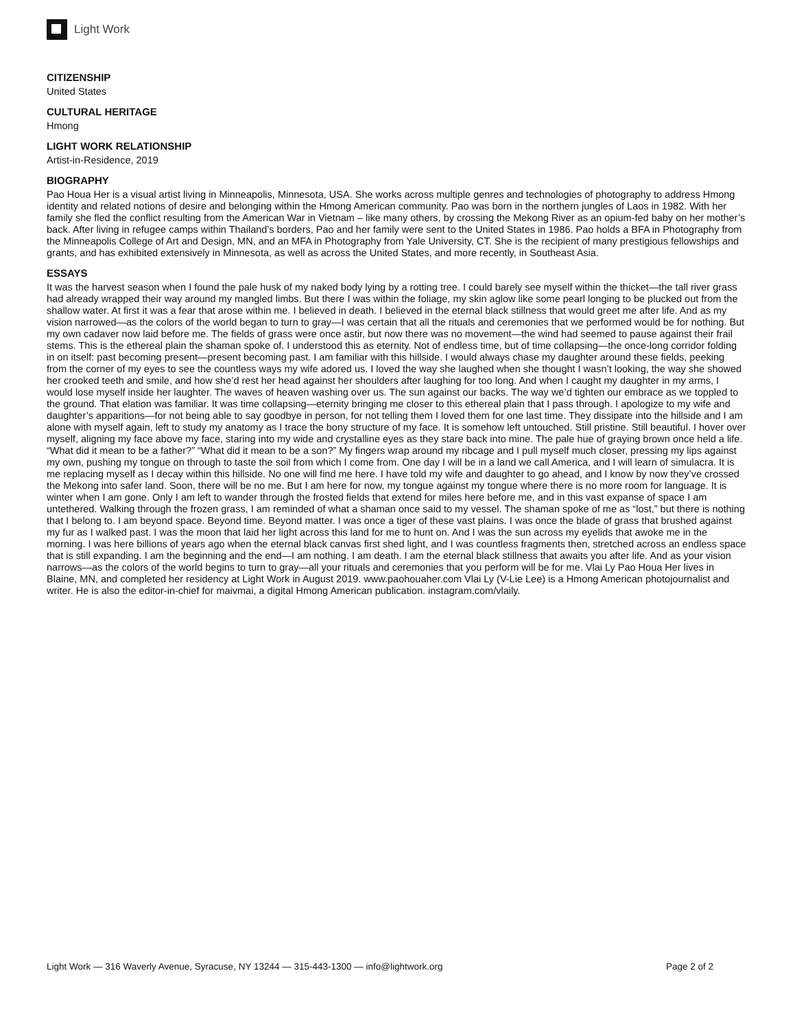Light Work
CITIZENSHIP
United States
CULTURAL HERITAGE
Hmong
LIGHT WORK RELATIONSHIP
Artist-in-Residence, 2019
BIOGRAPHY
Pao Houa Her is a visual artist living in Minneapolis, Minnesota, USA. She works across multiple genres and technologies of photography to address Hmong identity and related notions of desire and belonging within the Hmong American community. Pao was born in the northern jungles of Laos in 1982. With her family she fled the conflict resulting from the American War in Vietnam – like many others, by crossing the Mekong River as an opium-fed baby on her mother’s back. After living in refugee camps within Thailand’s borders, Pao and her family were sent to the United States in 1986. Pao holds a BFA in Photography from the Minneapolis College of Art and Design, MN, and an MFA in Photography from Yale University, CT. She is the recipient of many prestigious fellowships and grants, and has exhibited extensively in Minnesota, as well as across the United States, and more recently, in Southeast Asia.
ESSAYS
It was the harvest season when I found the pale husk of my naked body lying by a rotting tree. I could barely see myself within the thicket—the tall river grass had already wrapped their way around my mangled limbs. But there I was within the foliage, my skin aglow like some pearl longing to be plucked out from the shallow water. At first it was a fear that arose within me. I believed in death. I believed in the eternal black stillness that would greet me after life. And as my vision narrowed—as the colors of the world began to turn to gray—I was certain that all the rituals and ceremonies that we performed would be for nothing. But my own cadaver now laid before me. The fields of grass were once astir, but now there was no movement—the wind had seemed to pause against their frail stems. This is the ethereal plain the shaman spoke of. I understood this as eternity. Not of endless time, but of time collapsing—the once-long corridor folding in on itself: past becoming present—present becoming past. I am familiar with this hillside. I would always chase my daughter around these fields, peeking from the corner of my eyes to see the countless ways my wife adored us. I loved the way she laughed when she thought I wasn’t looking, the way she showed her crooked teeth and smile, and how she’d rest her head against her shoulders after laughing for too long. And when I caught my daughter in my arms, I would lose myself inside her laughter. The waves of heaven washing over us. The sun against our backs. The way we’d tighten our embrace as we toppled to the ground. That elation was familiar. It was time collapsing—eternity bringing me closer to this ethereal plain that I pass through. I apologize to my wife and daughter’s apparitions—for not being able to say goodbye in person, for not telling them I loved them for one last time. They dissipate into the hillside and I am alone with myself again, left to study my anatomy as I trace the bony structure of my face. It is somehow left untouched. Still pristine. Still beautiful. I hover over myself, aligning my face above my face, staring into my wide and crystalline eyes as they stare back into mine. The pale hue of graying brown once held a life. “What did it mean to be a father?” “What did it mean to be a son?” My fingers wrap around my ribcage and I pull myself much closer, pressing my lips against my own, pushing my tongue on through to taste the soil from which I come from. One day I will be in a land we call America, and I will learn of simulacra. It is me replacing myself as I decay within this hillside. No one will find me here. I have told my wife and daughter to go ahead, and I know by now they’ve crossed the Mekong into safer land. Soon, there will be no me. But I am here for now, my tongue against my tongue where there is no more room for language. It is winter when I am gone. Only I am left to wander through the frosted fields that extend for miles here before me, and in this vast expanse of space I am untethered. Walking through the frozen grass, I am reminded of what a shaman once said to my vessel. The shaman spoke of me as “lost,” but there is nothing that I belong to. I am beyond space. Beyond time. Beyond matter. I was once a tiger of these vast plains. I was once the blade of grass that brushed against my fur as I walked past. I was the moon that laid her light across this land for me to hunt on. And I was the sun across my eyelids that awoke me in the morning. I was here billions of years ago when the eternal black canvas first shed light, and I was countless fragments then, stretched across an endless space that is still expanding. I am the beginning and the end—I am nothing. I am death. I am the eternal black stillness that awaits you after life. And as your vision narrows—as the colors of the world begins to turn to gray—all your rituals and ceremonies that you perform will be for me. Vlai Ly Pao Houa Her lives in Blaine, MN, and completed her residency at Light Work in August 2019. www.paohouaher.com Vlai Ly (V-Lie Lee) is a Hmong American photojournalist and writer. He is also the editor-in-chief for maivmai, a digital Hmong American publication. instagram.com/vlaily.
Light Work — 316 Waverly Avenue, Syracuse, NY 13244 — 315-443-1300 — info@lightwork.org Page 2 of 2